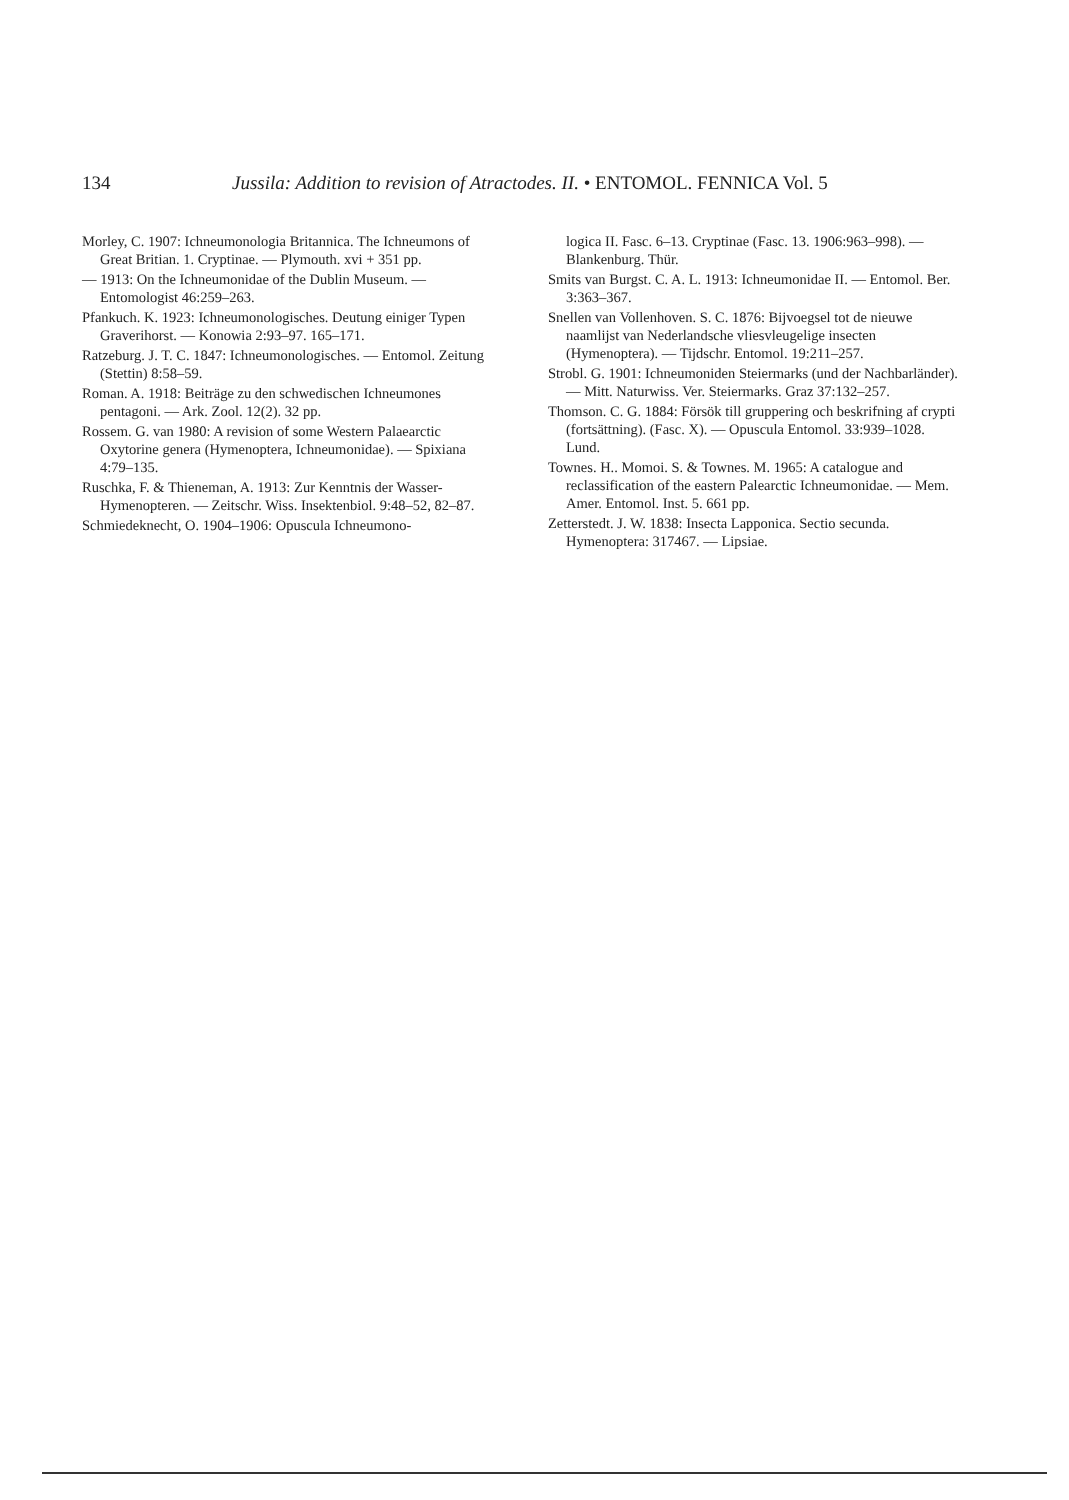134 Jussila: Addition to revision of Atractodes. II. • ENTOMOL. FENNICA Vol. 5
Morley, C. 1907: Ichneumonologia Britannica. The Ichneumons of Great Britian. 1. Cryptinae. — Plymouth. xvi + 351 pp.
— 1913: On the Ichneumonidae of the Dublin Museum. — Entomologist 46:259–263.
Pfankuch. K. 1923: Ichneumonologisches. Deutung einiger Typen Graverihorst. — Konowia 2:93–97. 165–171.
Ratzeburg. J. T. C. 1847: Ichneumonologisches. — Entomol. Zeitung (Stettin) 8:58–59.
Roman. A. 1918: Beiträge zu den schwedischen Ichneumones pentagoni. — Ark. Zool. 12(2). 32 pp.
Rossem. G. van 1980: A revision of some Western Palaearctic Oxytorine genera (Hymenoptera, Ichneumonidae). — Spixiana 4:79–135.
Ruschka, F. & Thieneman, A. 1913: Zur Kenntnis der Wasser-Hymenopteren. — Zeitschr. Wiss. Insektenbiol. 9:48–52, 82–87.
Schmiedeknecht, O. 1904–1906: Opuscula Ichneumono-
logica II. Fasc. 6–13. Cryptinae (Fasc. 13. 1906:963–998). — Blankenburg. Thür.
Smits van Burgst. C. A. L. 1913: Ichneumonidae II. — Entomol. Ber. 3:363–367.
Snellen van Vollenhoven. S. C. 1876: Bijvoegsel tot de nieuwe naamlijst van Nederlandsche vliesvleugelige insecten (Hymenoptera). — Tijdschr. Entomol. 19:211–257.
Strobl. G. 1901: Ichneumoniden Steiermarks (und der Nachbarländer). — Mitt. Naturwiss. Ver. Steiermarks. Graz 37:132–257.
Thomson. C. G. 1884: Försök till gruppering och beskrifning af crypti (fortsättning). (Fasc. X). — Opuscula Entomol. 33:939–1028. Lund.
Townes. H.. Momoi. S. & Townes. M. 1965: A catalogue and reclassification of the eastern Palearctic Ichneumonidae. — Mem. Amer. Entomol. Inst. 5. 661 pp.
Zetterstedt. J. W. 1838: Insecta Lapponica. Sectio secunda. Hymenoptera: 317467. — Lipsiae.